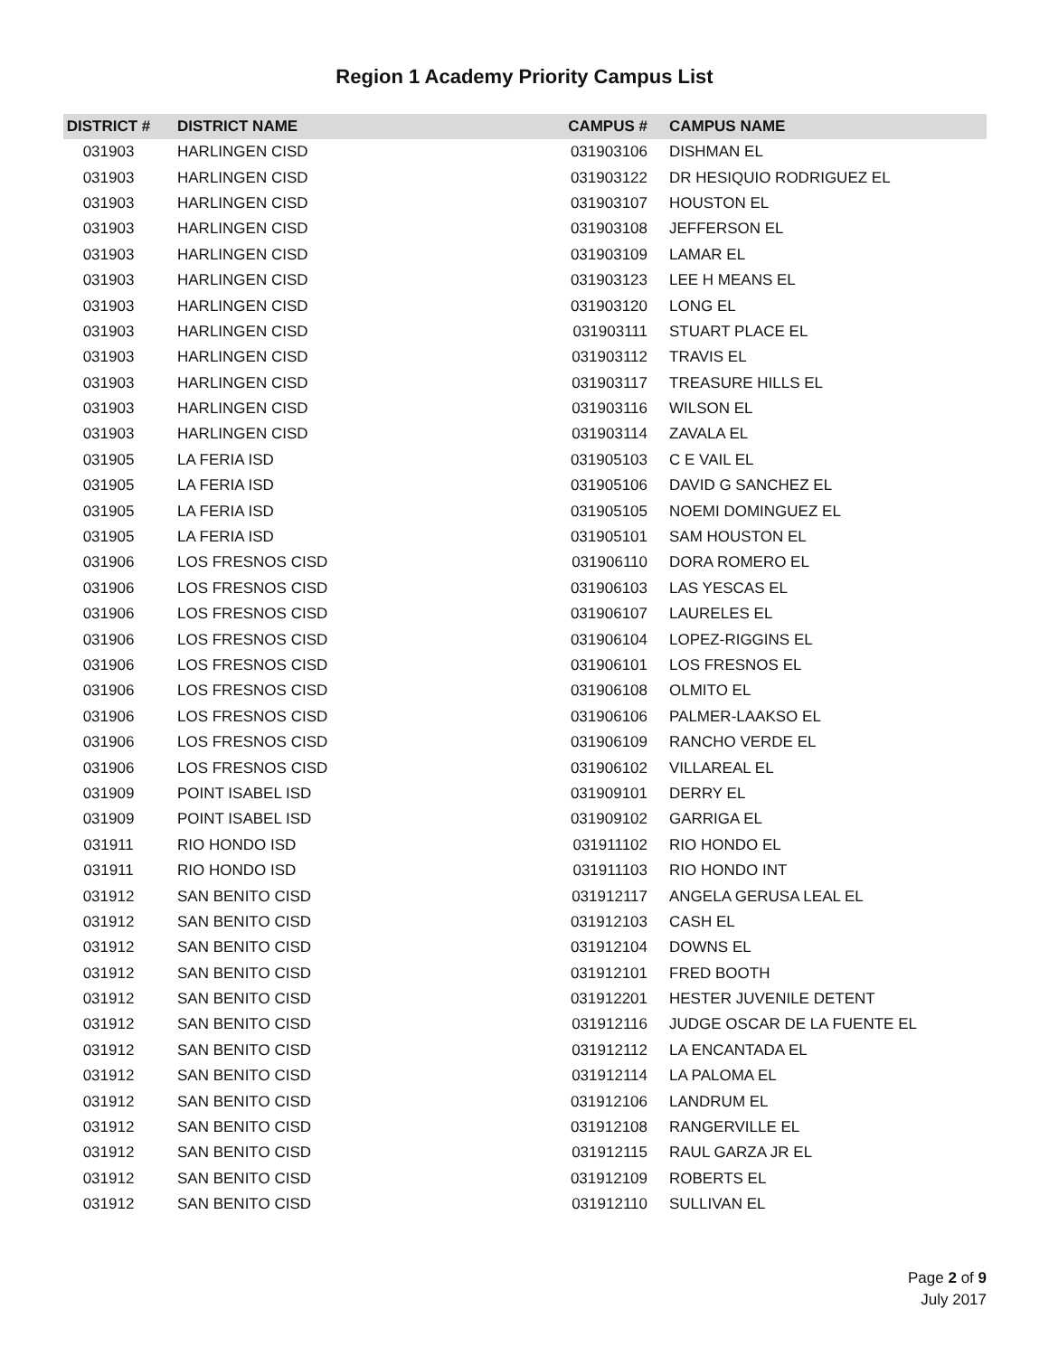Region 1 Academy Priority Campus List
| DISTRICT # | DISTRICT NAME | CAMPUS # | CAMPUS NAME |
| --- | --- | --- | --- |
| 031903 | HARLINGEN CISD | 031903106 | DISHMAN EL |
| 031903 | HARLINGEN CISD | 031903122 | DR HESIQUIO RODRIGUEZ EL |
| 031903 | HARLINGEN CISD | 031903107 | HOUSTON EL |
| 031903 | HARLINGEN CISD | 031903108 | JEFFERSON EL |
| 031903 | HARLINGEN CISD | 031903109 | LAMAR EL |
| 031903 | HARLINGEN CISD | 031903123 | LEE H MEANS EL |
| 031903 | HARLINGEN CISD | 031903120 | LONG EL |
| 031903 | HARLINGEN CISD | 031903111 | STUART PLACE EL |
| 031903 | HARLINGEN CISD | 031903112 | TRAVIS EL |
| 031903 | HARLINGEN CISD | 031903117 | TREASURE HILLS EL |
| 031903 | HARLINGEN CISD | 031903116 | WILSON EL |
| 031903 | HARLINGEN CISD | 031903114 | ZAVALA EL |
| 031905 | LA FERIA ISD | 031905103 | C E VAIL EL |
| 031905 | LA FERIA ISD | 031905106 | DAVID G SANCHEZ EL |
| 031905 | LA FERIA ISD | 031905105 | NOEMI DOMINGUEZ EL |
| 031905 | LA FERIA ISD | 031905101 | SAM HOUSTON EL |
| 031906 | LOS FRESNOS CISD | 031906110 | DORA ROMERO EL |
| 031906 | LOS FRESNOS CISD | 031906103 | LAS YESCAS EL |
| 031906 | LOS FRESNOS CISD | 031906107 | LAURELES EL |
| 031906 | LOS FRESNOS CISD | 031906104 | LOPEZ-RIGGINS EL |
| 031906 | LOS FRESNOS CISD | 031906101 | LOS FRESNOS EL |
| 031906 | LOS FRESNOS CISD | 031906108 | OLMITO EL |
| 031906 | LOS FRESNOS CISD | 031906106 | PALMER-LAAKSO EL |
| 031906 | LOS FRESNOS CISD | 031906109 | RANCHO VERDE EL |
| 031906 | LOS FRESNOS CISD | 031906102 | VILLAREAL EL |
| 031909 | POINT ISABEL ISD | 031909101 | DERRY EL |
| 031909 | POINT ISABEL ISD | 031909102 | GARRIGA EL |
| 031911 | RIO HONDO ISD | 031911102 | RIO HONDO EL |
| 031911 | RIO HONDO ISD | 031911103 | RIO HONDO INT |
| 031912 | SAN BENITO CISD | 031912117 | ANGELA GERUSA LEAL EL |
| 031912 | SAN BENITO CISD | 031912103 | CASH EL |
| 031912 | SAN BENITO CISD | 031912104 | DOWNS EL |
| 031912 | SAN BENITO CISD | 031912101 | FRED BOOTH |
| 031912 | SAN BENITO CISD | 031912201 | HESTER JUVENILE DETENT |
| 031912 | SAN BENITO CISD | 031912116 | JUDGE OSCAR DE LA FUENTE EL |
| 031912 | SAN BENITO CISD | 031912112 | LA ENCANTADA EL |
| 031912 | SAN BENITO CISD | 031912114 | LA PALOMA EL |
| 031912 | SAN BENITO CISD | 031912106 | LANDRUM EL |
| 031912 | SAN BENITO CISD | 031912108 | RANGERVILLE EL |
| 031912 | SAN BENITO CISD | 031912115 | RAUL GARZA JR EL |
| 031912 | SAN BENITO CISD | 031912109 | ROBERTS EL |
| 031912 | SAN BENITO CISD | 031912110 | SULLIVAN EL |
Page 2 of 9
July 2017